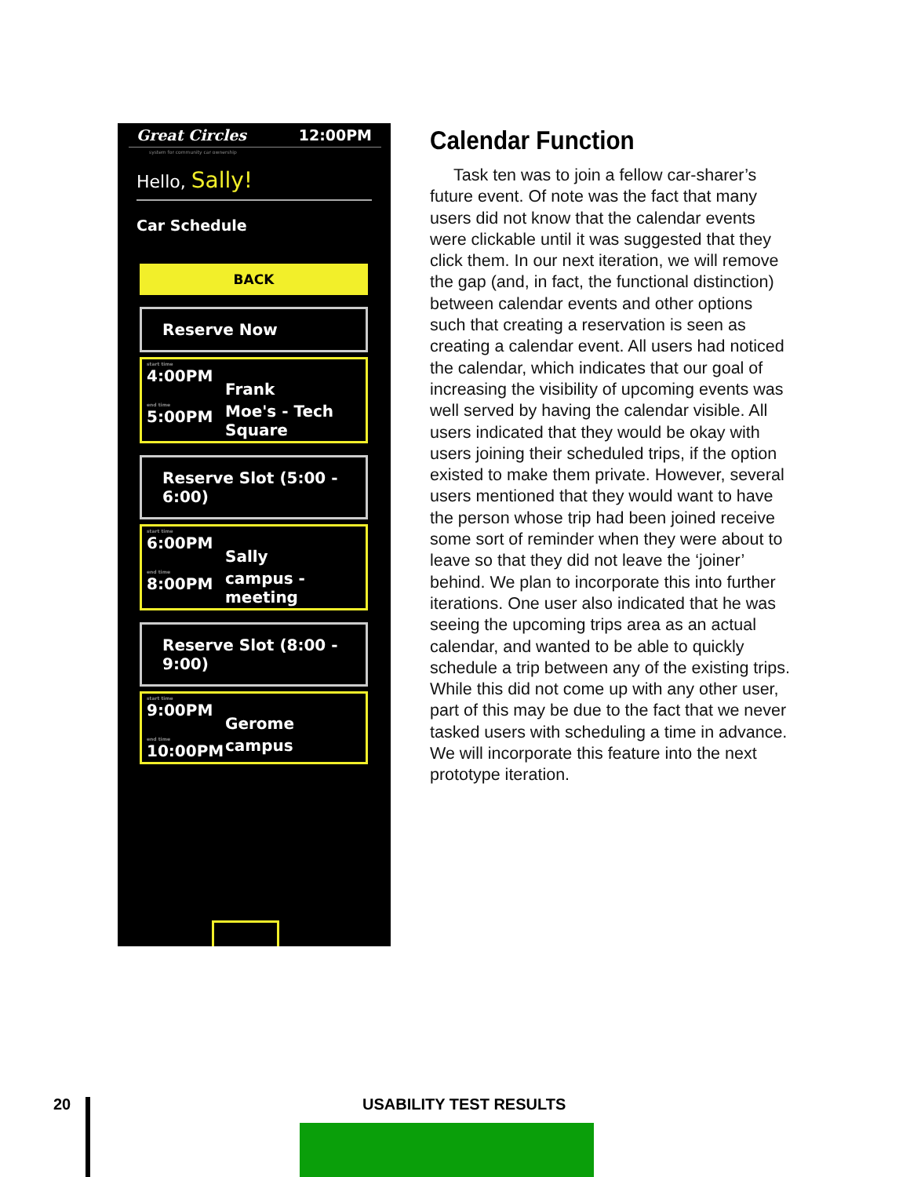Great Circles 12:00PM
system for community car ownership
Hello, Sally!
Car Schedule
BACK
Reserve Now
start time
4:00PM
Frank
end time
5:00PM
Moe's - Tech Square
Reserve Slot (5:00 - 6:00)
start time
6:00PM
Sally
end time
8:00PM
campus - meeting
Reserve Slot (8:00 - 9:00)
start time
9:00PM
Gerome
end time
10:00PM
campus
Calendar Function
Task ten was to join a fellow car-sharer’s future event. Of note was the fact that many users did not know that the calendar events were clickable until it was suggested that they click them. In our next iteration, we will remove the gap (and, in fact, the functional distinction) between calendar events and other options such that creating a reservation is seen as creating a calendar event. All users had noticed the calendar, which indicates that our goal of increasing the visibility of upcoming events was well served by having the calendar visible. All users indicated that they would be okay with users joining their scheduled trips, if the option existed to make them private. However, several users mentioned that they would want to have the person whose trip had been joined receive some sort of reminder when they were about to leave so that they did not leave the ‘joiner’ behind. We plan to incorporate this into further iterations. One user also indicated that he was seeing the upcoming trips area as an actual calendar, and wanted to be able to quickly schedule a trip between any of the existing trips. While this did not come up with any other user, part of this may be due to the fact that we never tasked users with scheduling a time in advance. We will incorporate this feature into the next prototype iteration.
20 USABILITY TEST RESULTS